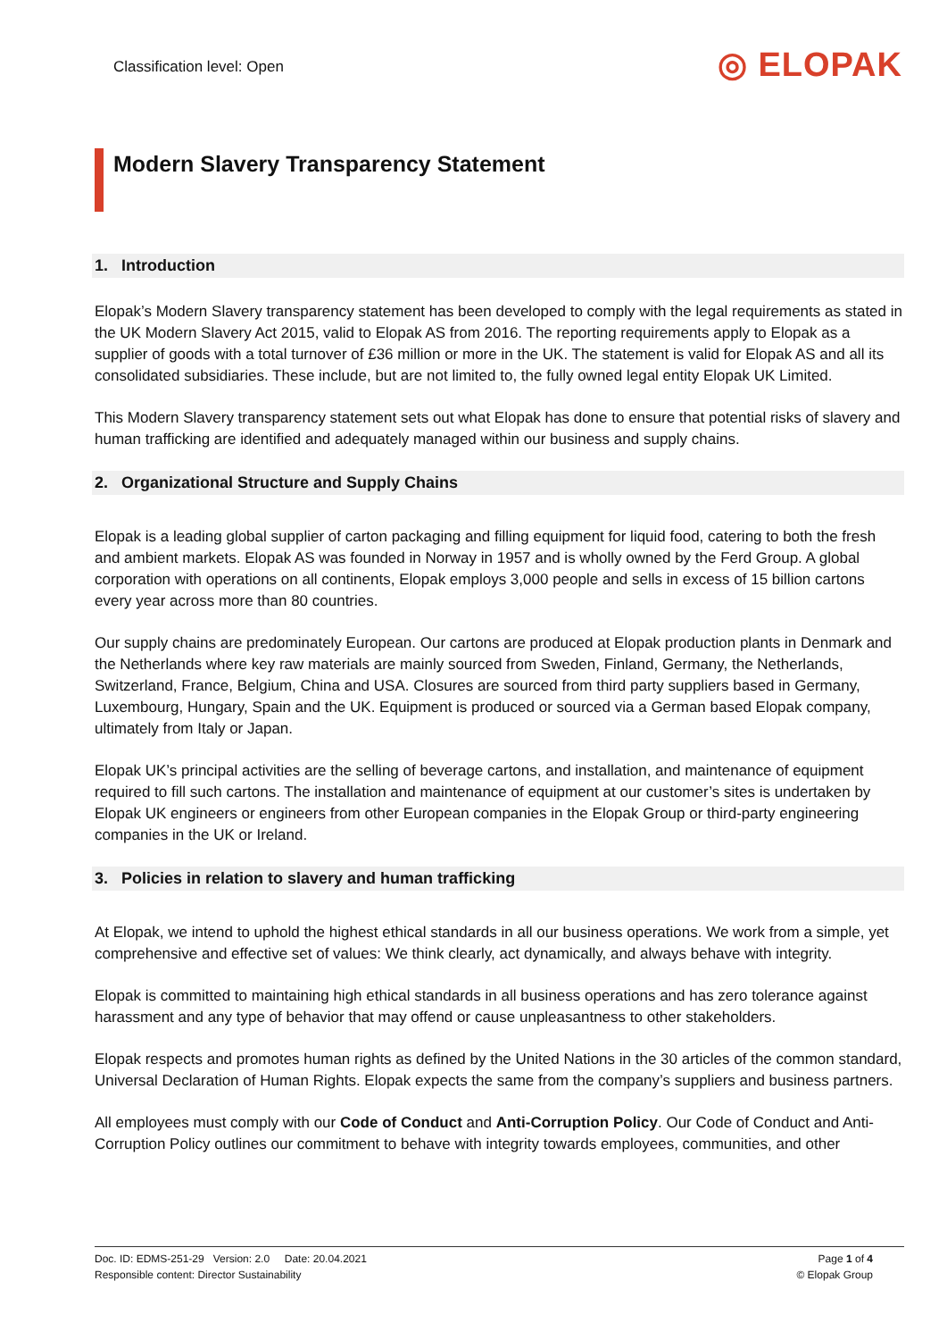Classification level: Open
◎ ELOPAK
Modern Slavery Transparency Statement
1. Introduction
Elopak’s Modern Slavery transparency statement has been developed to comply with the legal requirements as stated in the UK Modern Slavery Act 2015, valid to Elopak AS from 2016. The reporting requirements apply to Elopak as a supplier of goods with a total turnover of £36 million or more in the UK. The statement is valid for Elopak AS and all its consolidated subsidiaries. These include, but are not limited to, the fully owned legal entity Elopak UK Limited.
This Modern Slavery transparency statement sets out what Elopak has done to ensure that potential risks of slavery and human trafficking are identified and adequately managed within our business and supply chains.
2. Organizational Structure and Supply Chains
Elopak is a leading global supplier of carton packaging and filling equipment for liquid food, catering to both the fresh and ambient markets. Elopak AS was founded in Norway in 1957 and is wholly owned by the Ferd Group. A global corporation with operations on all continents, Elopak employs 3,000 people and sells in excess of 15 billion cartons every year across more than 80 countries.
Our supply chains are predominately European. Our cartons are produced at Elopak production plants in Denmark and the Netherlands where key raw materials are mainly sourced from Sweden, Finland, Germany, the Netherlands, Switzerland, France, Belgium, China and USA. Closures are sourced from third party suppliers based in Germany, Luxembourg, Hungary, Spain and the UK. Equipment is produced or sourced via a German based Elopak company, ultimately from Italy or Japan.
Elopak UK’s principal activities are the selling of beverage cartons, and installation, and maintenance of equipment required to fill such cartons. The installation and maintenance of equipment at our customer’s sites is undertaken by Elopak UK engineers or engineers from other European companies in the Elopak Group or third-party engineering companies in the UK or Ireland.
3. Policies in relation to slavery and human trafficking
At Elopak, we intend to uphold the highest ethical standards in all our business operations. We work from a simple, yet comprehensive and effective set of values: We think clearly, act dynamically, and always behave with integrity.
Elopak is committed to maintaining high ethical standards in all business operations and has zero tolerance against harassment and any type of behavior that may offend or cause unpleasantness to other stakeholders.
Elopak respects and promotes human rights as defined by the United Nations in the 30 articles of the common standard, Universal Declaration of Human Rights. Elopak expects the same from the company’s suppliers and business partners.
All employees must comply with our Code of Conduct and Anti-Corruption Policy. Our Code of Conduct and Anti-Corruption Policy outlines our commitment to behave with integrity towards employees, communities, and other
Doc. ID: EDMS-251-29 Version: 2.0 Date: 20.04.2021
Responsible content: Director Sustainability
Page 1 of 4
© Elopak Group